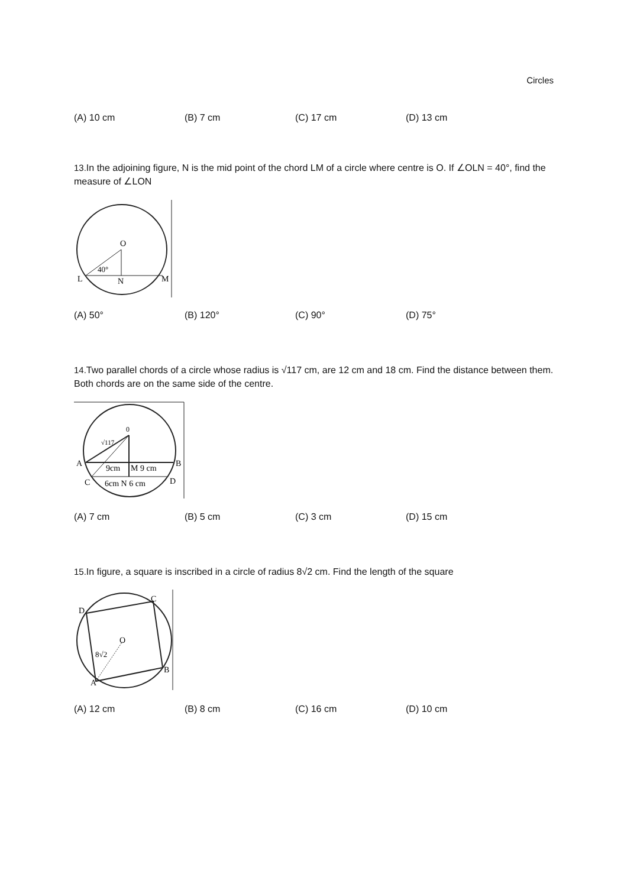Circles
(A) 10 cm (B) 7 cm (C) 17 cm (D) 13 cm
13. In the adjoining figure, N is the mid point of the chord LM of a circle where centre is O. If ∠OLN = 40°, find the measure of ∠LON
O
40°
L
N
M
(A) 50° (B) 120° (C) 90° (D) 75°
14. Two parallel chords of a circle whose radius is √117 cm, are 12 cm and 18 cm. Find the distance between them. Both chords are on the same side of the centre.
0
√117
A
B
9cm
M 9 cm
C
6cm N 6 cm
D
(A) 7 cm (B) 5 cm (C) 3 cm (D) 15 cm
15. In figure, a square is inscribed in a circle of radius 8√2 cm. Find the length of the square
D
C
O
8√2
B
A
(A) 12 cm (B) 8 cm (C) 16 cm (D) 10 cm